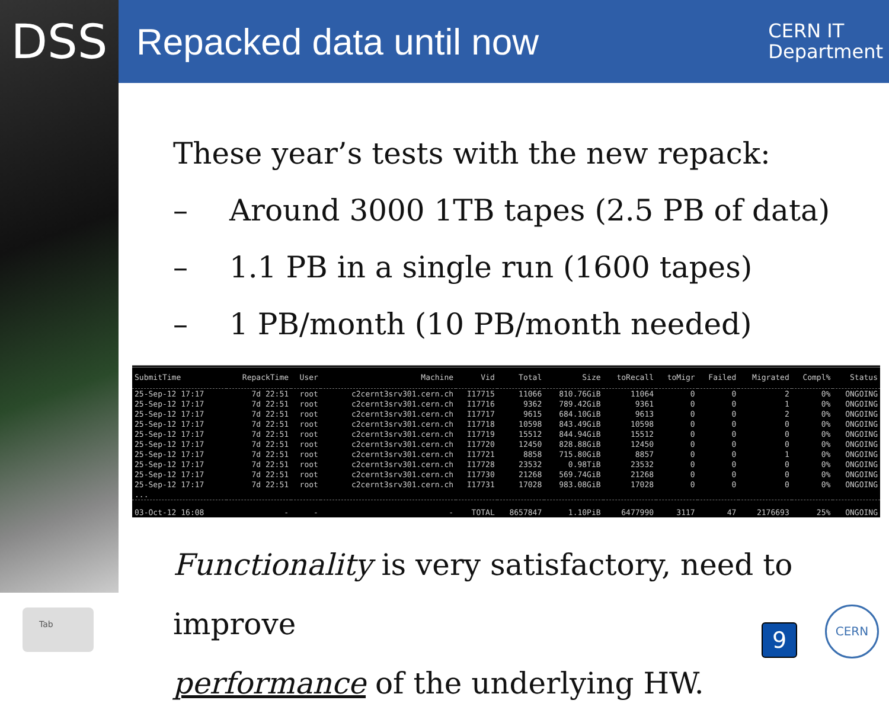DSS
Repacked data until now
CERN IT
Department
These year’s tests with the new repack:
– Around 3000 1TB tapes (2.5 PB of data)
– 1.1 PB in a single run (1600 tapes)
– 1 PB/month (10 PB/month needed)
| SubmitTime | RepackTime | User | Machine | Vid | Total | Size | toRecall | toMigr | Failed | Migrated | Compl% | Status |
| --- | --- | --- | --- | --- | --- | --- | --- | --- | --- | --- | --- | --- |
| 25-Sep-12 17:17 | 7d 22:51 | root | c2cernt3srv301.cern.ch | I17715 | 11066 | 810.76GiB | 11064 | 0 | 0 | 2 | 0% | ONGOING |
| 25-Sep-12 17:17 | 7d 22:51 | root | c2cernt3srv301.cern.ch | I17716 | 9362 | 789.42GiB | 9361 | 0 | 0 | 1 | 0% | ONGOING |
| 25-Sep-12 17:17 | 7d 22:51 | root | c2cernt3srv301.cern.ch | I17717 | 9615 | 684.10GiB | 9613 | 0 | 0 | 2 | 0% | ONGOING |
| 25-Sep-12 17:17 | 7d 22:51 | root | c2cernt3srv301.cern.ch | I17718 | 10598 | 843.49GiB | 10598 | 0 | 0 | 0 | 0% | ONGOING |
| 25-Sep-12 17:17 | 7d 22:51 | root | c2cernt3srv301.cern.ch | I17719 | 15512 | 844.94GiB | 15512 | 0 | 0 | 0 | 0% | ONGOING |
| 25-Sep-12 17:17 | 7d 22:51 | root | c2cernt3srv301.cern.ch | I17720 | 12450 | 828.88GiB | 12450 | 0 | 0 | 0 | 0% | ONGOING |
| 25-Sep-12 17:17 | 7d 22:51 | root | c2cernt3srv301.cern.ch | I17721 | 8858 | 715.80GiB | 8857 | 0 | 0 | 1 | 0% | ONGOING |
| 25-Sep-12 17:17 | 7d 22:51 | root | c2cernt3srv301.cern.ch | I17728 | 23532 | 0.98TiB | 23532 | 0 | 0 | 0 | 0% | ONGOING |
| 25-Sep-12 17:17 | 7d 22:51 | root | c2cernt3srv301.cern.ch | I17730 | 21268 | 569.74GiB | 21268 | 0 | 0 | 0 | 0% | ONGOING |
| 25-Sep-12 17:17 | 7d 22:51 | root | c2cernt3srv301.cern.ch | I17731 | 17028 | 983.08GiB | 17028 | 0 | 0 | 0 | 0% | ONGOING |
| ... | | | | | | | | | | | | |
| 03-Oct-12 16:08 | - | - | - | TOTAL | 8657847 | 1.10PiB | 6477990 | 3117 | 47 | 2176693 | 25% | ONGOING |
Functionality is very satisfactory, need to improve
performance of the underlying HW.
Tab
9
CERN